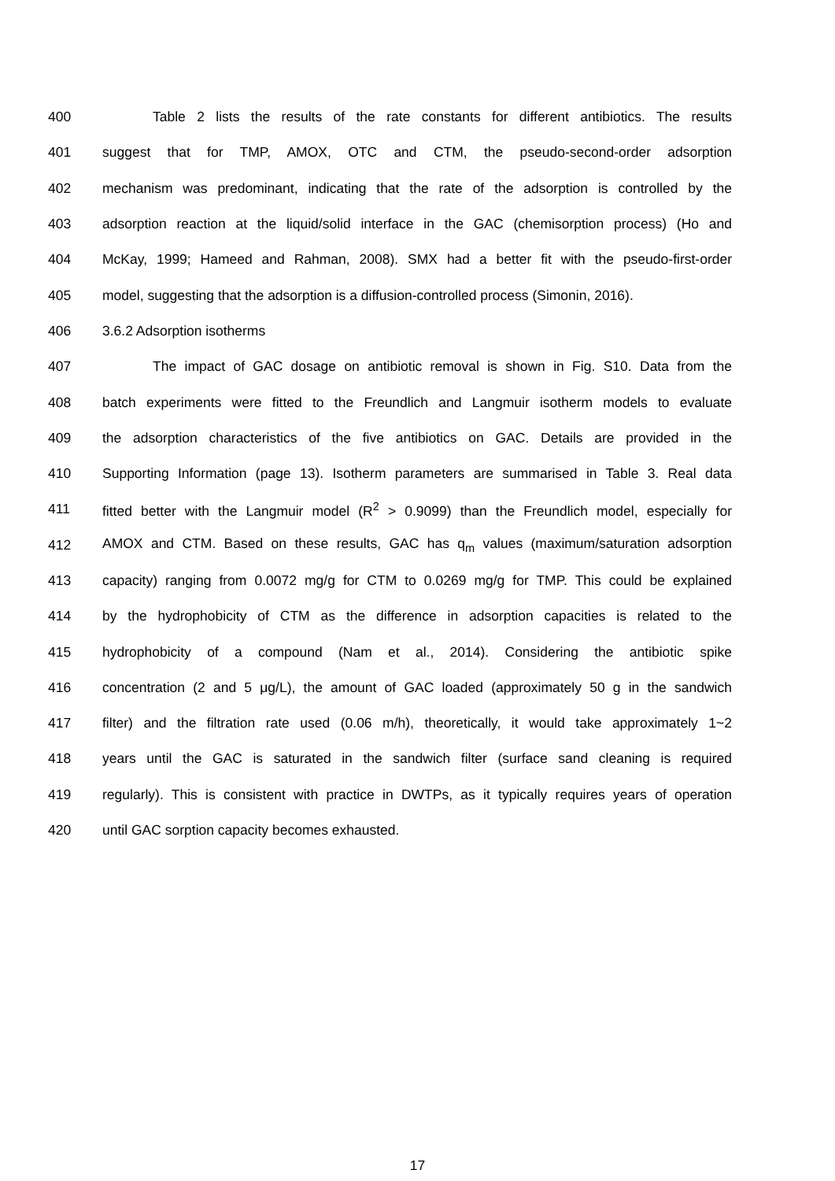400 Table 2 lists the results of the rate constants for different antibiotics. The results
401 suggest that for TMP, AMOX, OTC and CTM, the pseudo-second-order adsorption
402 mechanism was predominant, indicating that the rate of the adsorption is controlled by the
403 adsorption reaction at the liquid/solid interface in the GAC (chemisorption process) (Ho and
404 McKay, 1999; Hameed and Rahman, 2008). SMX had a better fit with the pseudo-first-order
405 model, suggesting that the adsorption is a diffusion-controlled process (Simonin, 2016).
406 3.6.2 Adsorption isotherms
407 The impact of GAC dosage on antibiotic removal is shown in Fig. S10. Data from the
408 batch experiments were fitted to the Freundlich and Langmuir isotherm models to evaluate
409 the adsorption characteristics of the five antibiotics on GAC. Details are provided in the
410 Supporting Information (page 13). Isotherm parameters are summarised in Table 3. Real data
411 fitted better with the Langmuir model (R<sup>2</sup> > 0.9099) than the Freundlich model, especially for
412 AMOX and CTM. Based on these results, GAC has q<sub>m</sub> values (maximum/saturation adsorption
413 capacity) ranging from 0.0072 mg/g for CTM to 0.0269 mg/g for TMP. This could be explained
414 by the hydrophobicity of CTM as the difference in adsorption capacities is related to the
415 hydrophobicity of a compound (Nam et al., 2014). Considering the antibiotic spike
416 concentration (2 and 5 μg/L), the amount of GAC loaded (approximately 50 g in the sandwich
417 filter) and the filtration rate used (0.06 m/h), theoretically, it would take approximately 1~2
418 years until the GAC is saturated in the sandwich filter (surface sand cleaning is required
419 regularly). This is consistent with practice in DWTPs, as it typically requires years of operation
420 until GAC sorption capacity becomes exhausted.
17